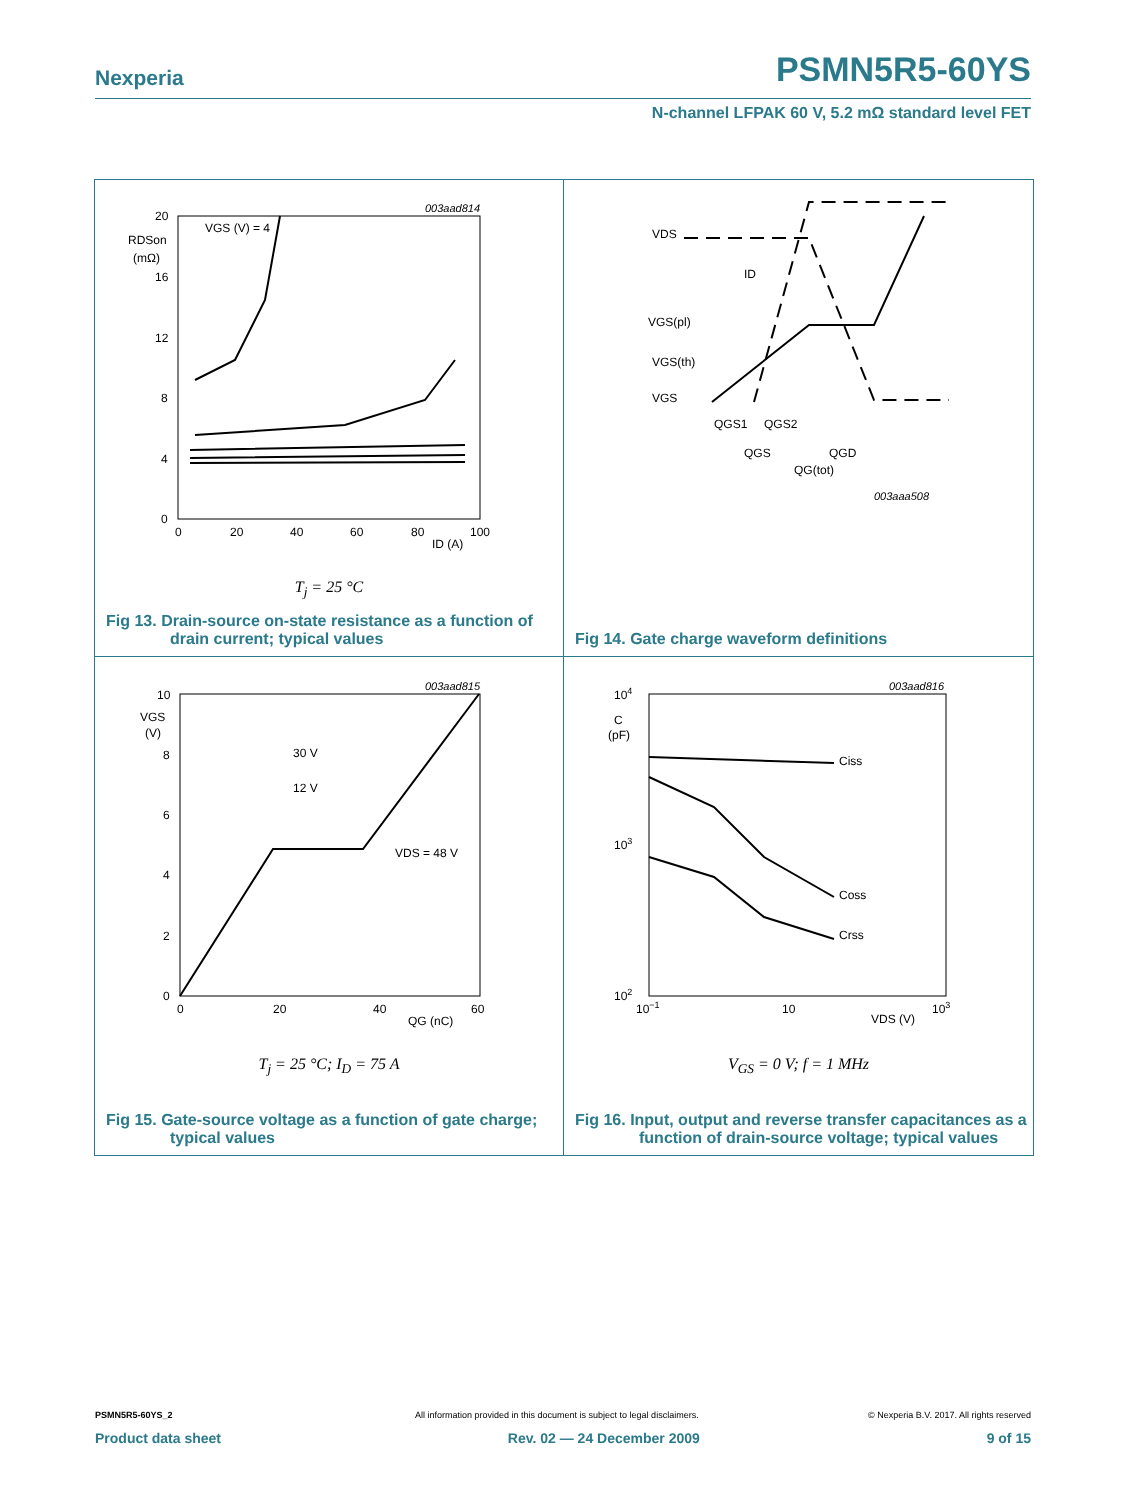Nexperia PSMN5R5-60YS
N-channel LFPAK 60 V, 5.2 mΩ standard level FET
003aad814
20
16
12
8
4
0
RDSon
(mΩ)
VGS (V) = 4
0
20
40
60
80
100
ID (A)
T<sub>j</sub> = 25 °C
Fig 13. Drain-source on-state resistance as a function of drain current; typical values
VDS
VGS(pl)
VGS(th)
VGS
ID
QGS1
QGS2
QGS
QGD
QG(tot)
003aaa508
Fig 14. Gate charge waveform definitions
003aad815
10
VGS
(V)
8
6
4
2
0
0
20
40
60
QG (nC)
30 V
12 V
VDS = 48 V
T<sub>j</sub> = 25 °C; I<sub>D</sub> = 75 A
Fig 15. Gate-source voltage as a function of gate charge; typical values
003aad816
104
C
(pF)
103
102
10−1
10
103
VDS (V)
Ciss
Coss
Crss
V<sub>GS</sub> = 0 V; f = 1 MHz
Fig 16. Input, output and reverse transfer capacitances as a function of drain-source voltage; typical values
PSMN5R5-60YS_2
All information provided in this document is subject to legal disclaimers.
© Nexperia B.V. 2017. All rights reserved
Product data sheet Rev. 02 — 24 December 2009 9 of 15